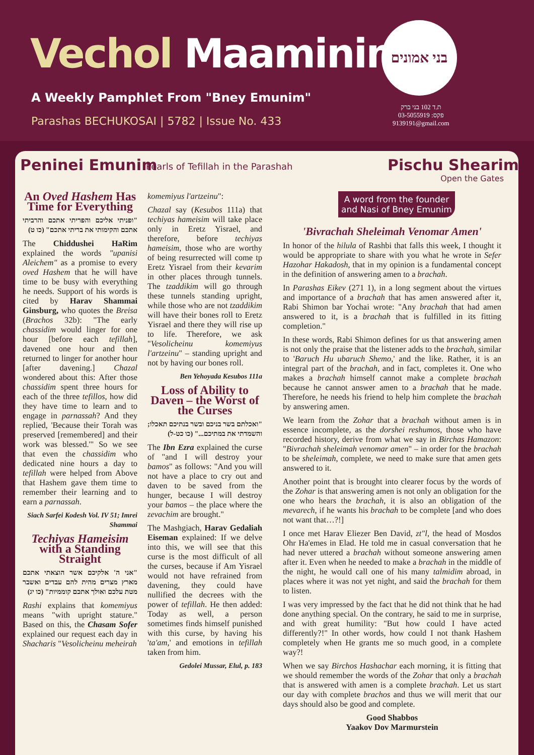Vechol Maaminim
A Weekly Pamphlet From "Bney Emunim"
Parashas BECHUKOSAI | 5782 | Issue No. 433
בני אמונים
ת.ד 102 בני ברק
פקס: 03-5055919
9139191@gmail.com
Peninei Emunim
Pearls of Tefillah in the Parashah
Pischu Shearim
Open the Gates
An Oved Hashem Has Time for Everything
"ופניתי אליכם והפריתי אתכם והרביתי אתכם והקימותי את בריתי אתכם" (כו ט)
The Chiddushei HaRim explained the words "upanisi Aleichem" as a promise to every oved Hashem that he will have time to be busy with everything he needs. Support of his words is cited by Harav Shammai Ginsburg, who quotes the Breisa (Brachos 32b): "The early chassidim would linger for one hour [before each tefillah], davened one hour and then returned to linger for another hour [after davening.] Chazal wondered about this: After those chassidim spent three hours for each of the three tefillos, how did they have time to learn and to engage in parnassah? And they replied, 'Because their Torah was preserved [remembered] and their work was blessed.'" So we see that even the chassidim who dedicated nine hours a day to tefillah were helped from Above that Hashem gave them time to remember their learning and to earn a parnassah.
Siach Sarfei Kodesh Vol. IV 51; Imrei Shammai
Techiyas Hameisim with a Standing Straight
"אני ה' אלקיכם אשר הוצאתי אתכם מארץ מצרים מהית להם עבדים ואשבר מטת עלכם ואולך אתכם קוממיות" (כו יג)
Rashi explains that komemiyus means "with upright stature." Based on this, the Chasam Sofer explained our request each day in Shacharis "Vesolicheinu meheirah
komemiyus l'artzeinu":
Chazal say (Kesubos 111a) that techiyas hameisim will take place only in Eretz Yisrael, and therefore, before techiyas hameisim, those who are worthy of being resurrected will come tp Eretz Yisrael from their kevarim in other places through tunnels. The tzaddikim will go through these tunnels standing upright, while those who are not tzaddikim will have their bones roll to Eretz Yisrael and there they will rise up to life. Therefore, we ask "Vesolicheinu komemiyus l'artzeinu" – standing upright and not by having our bones roll.
Ben Yehoyada Kesubos 111a
Loss of Ability to Daven – the Worst of the Curses
"ואכלתם בשר בניכם ובשר בנתיכם תאכלו; והשמדתי את במתיכם..." (כו כט-ל)
The Ibn Ezra explained the curse of "and I will destroy your bamos" as follows: "And you will not have a place to cry out and daven to be saved from the hunger, because I will destroy your bamos – the place where the zevachim are brought."
The Mashgiach, Harav Gedaliah Eiseman explained: If we delve into this, we will see that this curse is the most difficult of all the curses, because if Am Yisrael would not have refrained from davening, they could have nullified the decrees with the power of tefillah. He then added: Today as well, a person sometimes finds himself punished with this curse, by having his 'ta'am,' and emotions in tefillah taken from him.
Gedolei Mussar, Elul, p. 183
A word from the founder and Nasi of Bney Emunim
'Bivrachah Sheleimah Venomar Amen'
In honor of the hilula of Rashbi that falls this week, I thought it would be appropriate to share with you what he wrote in Sefer Hazohar Hakadosh, that in my opinion is a fundamental concept in the definition of answering amen to a brachah.
In Parashas Eikev (271 1), in a long segment about the virtues and importance of a brachah that has amen answered after it, Rabi Shimon bar Yochai wrote: "Any brachah that had amen answered to it, is a brachah that is fulfilled in its fitting completion."
In these words, Rabi Shimon defines for us that answering amen is not only the praise that the listener adds to the brachah, similar to 'Baruch Hu ubaruch Shemo,' and the like. Rather, it is an integral part of the brachah, and in fact, completes it. One who makes a brachah himself cannot make a complete brachah because he cannot answer amen to a brachah that he made. Therefore, he needs his friend to help him complete the brachah by answering amen.
We learn from the Zohar that a brachah without amen is in essence incomplete, as the dorshei reshumos, those who have recorded history, derive from what we say in Birchas Hamazon: "Bivrachah sheleimah venomar amen" – in order for the brachah to be sheleimah, complete, we need to make sure that amen gets answered to it.
Another point that is brought into clearer focus by the words of the Zohar is that answering amen is not only an obligation for the one who hears the brachah, it is also an obligation of the mevarech, if he wants his brachah to be complete [and who does not want that…?!]
I once met Harav Eliezer Ben David, zt"l, the head of Mosdos Ohr Ha'emes in Elad. He told me in casual conversation that he had never uttered a brachah without someone answering amen after it. Even when he needed to make a brachah in the middle of the night, he would call one of his many talmidim abroad, in places where it was not yet night, and said the brachah for them to listen.
I was very impressed by the fact that he did not think that he had done anything special. On the contrary, he said to me in surprise, and with great humility: "But how could I have acted differently?!" In other words, how could I not thank Hashem completely when He grants me so much good, in a complete way?!
When we say Birchos Hashachar each morning, it is fitting that we should remember the words of the Zohar that only a brachah that is answered with amen is a complete brachah. Let us start our day with complete brachos and thus we will merit that our days should also be good and complete.
Good Shabbos
Yaakov Dov Marmurstein